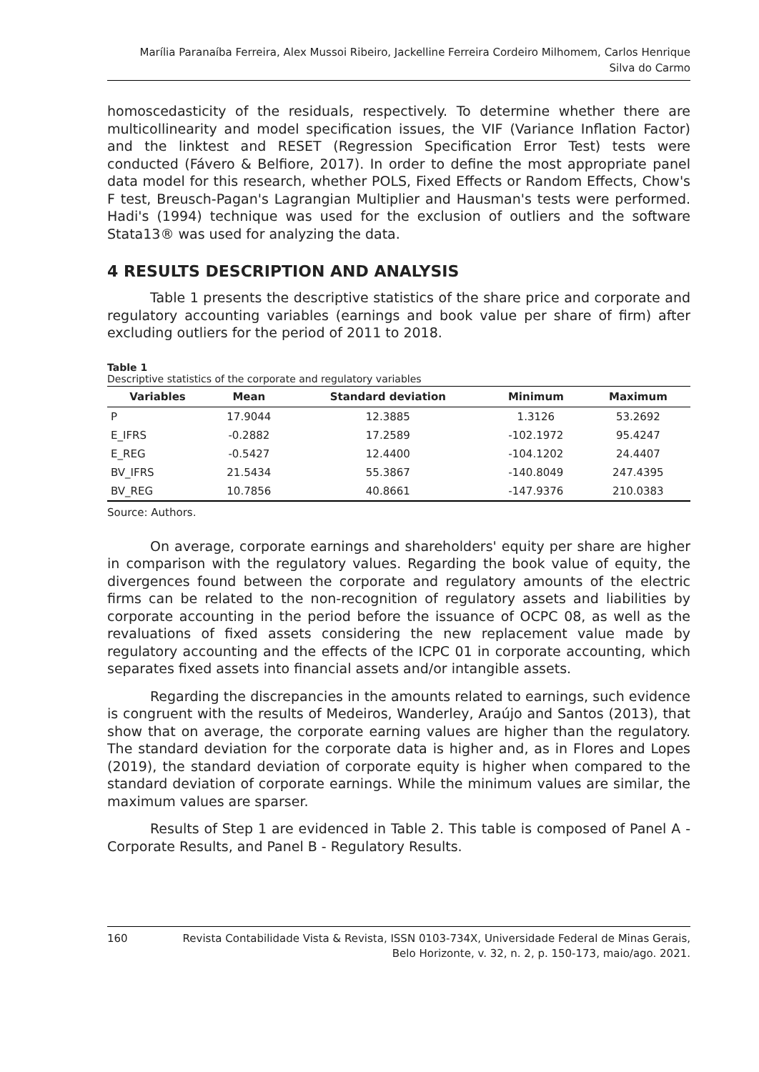Marília Paranaíba Ferreira, Alex Mussoi Ribeiro, Jackelline Ferreira Cordeiro Milhomem, Carlos Henrique
Silva do Carmo
homoscedasticity of the residuals, respectively. To determine whether there are multicollinearity and model specification issues, the VIF (Variance Inflation Factor) and the linktest and RESET (Regression Specification Error Test) tests were conducted (Fávero & Belfiore, 2017). In order to define the most appropriate panel data model for this research, whether POLS, Fixed Effects or Random Effects, Chow's F test, Breusch-Pagan's Lagrangian Multiplier and Hausman's tests were performed. Hadi's (1994) technique was used for the exclusion of outliers and the software Stata13® was used for analyzing the data.
4 RESULTS DESCRIPTION AND ANALYSIS
Table 1 presents the descriptive statistics of the share price and corporate and regulatory accounting variables (earnings and book value per share of firm) after excluding outliers for the period of 2011 to 2018.
Table 1
Descriptive statistics of the corporate and regulatory variables
| Variables | Mean | Standard deviation | Minimum | Maximum |
| --- | --- | --- | --- | --- |
| P | 17.9044 | 12.3885 | 1.3126 | 53.2692 |
| E_IFRS | -0.2882 | 17.2589 | -102.1972 | 95.4247 |
| E_REG | -0.5427 | 12.4400 | -104.1202 | 24.4407 |
| BV_IFRS | 21.5434 | 55.3867 | -140.8049 | 247.4395 |
| BV_REG | 10.7856 | 40.8661 | -147.9376 | 210.0383 |
Source: Authors.
On average, corporate earnings and shareholders' equity per share are higher in comparison with the regulatory values. Regarding the book value of equity, the divergences found between the corporate and regulatory amounts of the electric firms can be related to the non-recognition of regulatory assets and liabilities by corporate accounting in the period before the issuance of OCPC 08, as well as the revaluations of fixed assets considering the new replacement value made by regulatory accounting and the effects of the ICPC 01 in corporate accounting, which separates fixed assets into financial assets and/or intangible assets.
Regarding the discrepancies in the amounts related to earnings, such evidence is congruent with the results of Medeiros, Wanderley, Araújo and Santos (2013), that show that on average, the corporate earning values are higher than the regulatory. The standard deviation for the corporate data is higher and, as in Flores and Lopes (2019), the standard deviation of corporate equity is higher when compared to the standard deviation of corporate earnings. While the minimum values are similar, the maximum values are sparser.
Results of Step 1 are evidenced in Table 2. This table is composed of Panel A - Corporate Results, and Panel B - Regulatory Results.
160 Revista Contabilidade Vista & Revista, ISSN 0103-734X, Universidade Federal de Minas Gerais,
Belo Horizonte, v. 32, n. 2, p. 150-173, maio/ago. 2021.